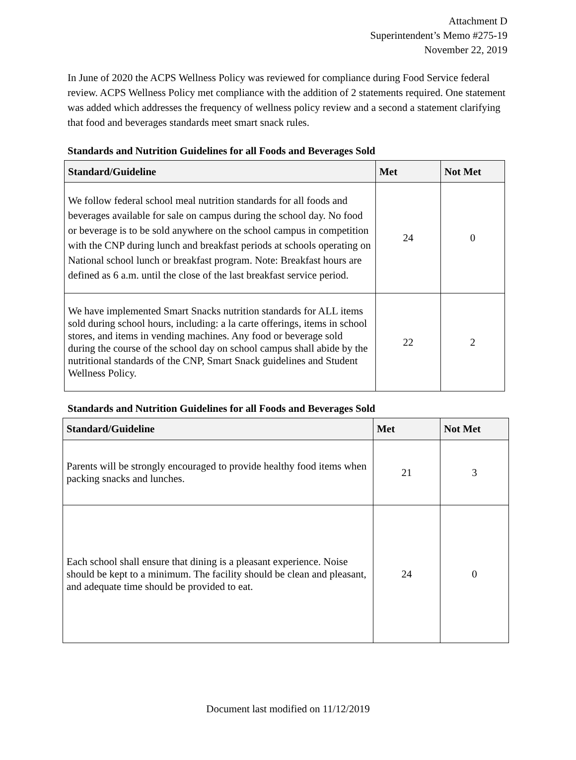Attachment D
Superintendent’s Memo #275-19
November 22, 2019
In June of 2020 the ACPS Wellness Policy was reviewed for compliance during Food Service federal review. ACPS Wellness Policy met compliance with the addition of 2 statements required. One statement was added which addresses the frequency of wellness policy review and a second a statement clarifying that food and beverages standards meet smart snack rules.
Standards and Nutrition Guidelines for all Foods and Beverages Sold
| Standard/Guideline | Met | Not Met |
| --- | --- | --- |
| We follow federal school meal nutrition standards for all foods and beverages available for sale on campus during the school day. No food or beverage is to be sold anywhere on the school campus in competition with the CNP during lunch and breakfast periods at schools operating on National school lunch or breakfast program. Note: Breakfast hours are defined as 6 a.m. until the close of the last breakfast service period. | 24 | 0 |
| We have implemented Smart Snacks nutrition standards for ALL items sold during school hours, including: a la carte offerings, items in school stores, and items in vending machines. Any food or beverage sold during the course of the school day on school campus shall abide by the nutritional standards of the CNP, Smart Snack guidelines and Student Wellness Policy. | 22 | 2 |
Standards and Nutrition Guidelines for all Foods and Beverages Sold
| Standard/Guideline | Met | Not Met |
| --- | --- | --- |
| Parents will be strongly encouraged to provide healthy food items when packing snacks and lunches. | 21 | 3 |
| Each school shall ensure that dining is a pleasant experience. Noise should be kept to a minimum. The facility should be clean and pleasant, and adequate time should be provided to eat. | 24 | 0 |
Document last modified on 11/12/2019